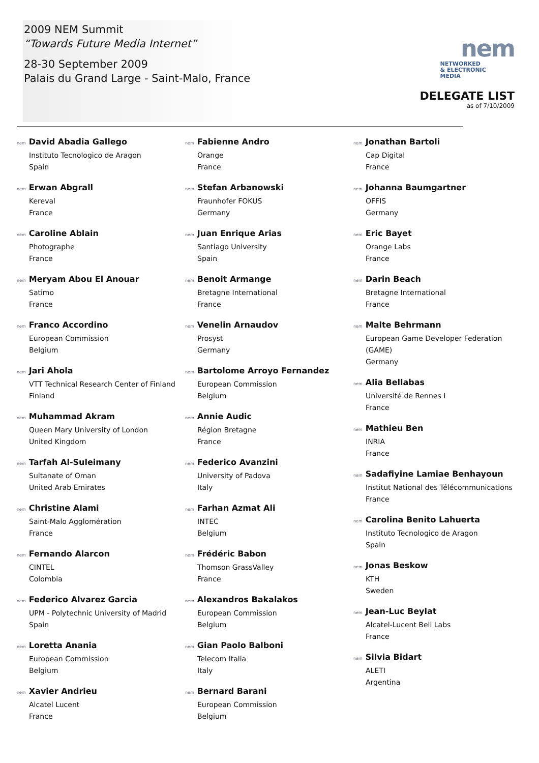2009 NEM Summit
“Towards Future Media Internet”
28-30 September 2009
Palais du Grand Large - Saint-Malo, France
nem
NETWORKED
& ELECTRONIC
MEDIA
DELEGATE LIST
as of 7/10/2009
nem David Abadia Gallego
Instituto Tecnologico de Aragon
Spain
nem Erwan Abgrall
Kereval
France
nem Caroline Ablain
Photographe
France
nem Meryam Abou El Anouar
Satimo
France
nem Franco Accordino
European Commission
Belgium
nem Jari Ahola
VTT Technical Research Center of Finland
Finland
nem Muhammad Akram
Queen Mary University of London
United Kingdom
nem Tarfah Al-Suleimany
Sultanate of Oman
United Arab Emirates
nem Christine Alami
Saint-Malo Agglomération
France
nem Fernando Alarcon
CINTEL
Colombia
nem Federico Alvarez Garcia
UPM - Polytechnic University of Madrid
Spain
nem Loretta Anania
European Commission
Belgium
nem Xavier Andrieu
Alcatel Lucent
France
nem Fabienne Andro
Orange
France
nem Stefan Arbanowski
Fraunhofer FOKUS
Germany
nem Juan Enrique Arias
Santiago University
Spain
nem Benoit Armange
Bretagne International
France
nem Venelin Arnaudov
Prosyst
Germany
nem Bartolome Arroyo Fernandez
European Commission
Belgium
nem Annie Audic
Région Bretagne
France
nem Federico Avanzini
University of Padova
Italy
nem Farhan Azmat Ali
INTEC
Belgium
nem Frédéric Babon
Thomson GrassValley
France
nem Alexandros Bakalakos
European Commission
Belgium
nem Gian Paolo Balboni
Telecom Italia
Italy
nem Bernard Barani
European Commission
Belgium
nem Jonathan Bartoli
Cap Digital
France
nem Johanna Baumgartner
OFFIS
Germany
nem Eric Bayet
Orange Labs
France
nem Darin Beach
Bretagne International
France
nem Malte Behrmann
European Game Developer Federation (GAME)
Germany
nem Alia Bellabas
Université de Rennes I
France
nem Mathieu Ben
INRIA
France
nem Sadafiyine Lamiae Benhayoun
Institut National des Télécommunications
France
nem Carolina Benito Lahuerta
Instituto Tecnologico de Aragon
Spain
nem Jonas Beskow
KTH
Sweden
nem Jean-Luc Beylat
Alcatel-Lucent Bell Labs
France
nem Silvia Bidart
ALETI
Argentina